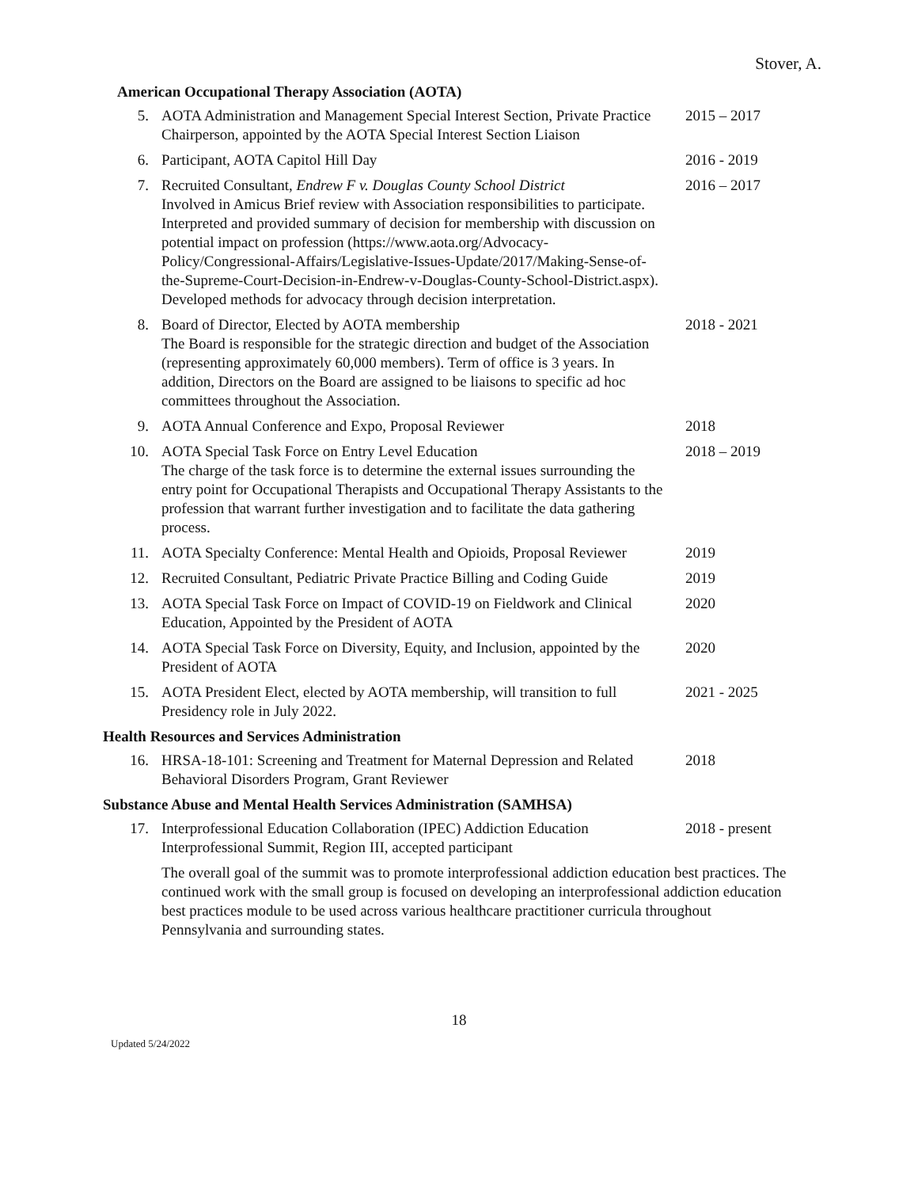Stover, A.
American Occupational Therapy Association (AOTA)
5. AOTA Administration and Management Special Interest Section, Private Practice Chairperson, appointed by the AOTA Special Interest Section Liaison
2015 – 2017
6. Participant, AOTA Capitol Hill Day 2016 - 2019
7. Recruited Consultant, Endrew F v. Douglas County School District
Involved in Amicus Brief review with Association responsibilities to participate. Interpreted and provided summary of decision for membership with discussion on potential impact on profession (https://www.aota.org/Advocacy-Policy/Congressional-Affairs/Legislative-Issues-Update/2017/Making-Sense-of-the-Supreme-Court-Decision-in-Endrew-v-Douglas-County-School-District.aspx). Developed methods for advocacy through decision interpretation.
2016 – 2017
8. Board of Director, Elected by AOTA membership
The Board is responsible for the strategic direction and budget of the Association (representing approximately 60,000 members). Term of office is 3 years. In addition, Directors on the Board are assigned to be liaisons to specific ad hoc committees throughout the Association.
2018 - 2021
9. AOTA Annual Conference and Expo, Proposal Reviewer 2018
10. AOTA Special Task Force on Entry Level Education
The charge of the task force is to determine the external issues surrounding the entry point for Occupational Therapists and Occupational Therapy Assistants to the profession that warrant further investigation and to facilitate the data gathering process.
2018 – 2019
11. AOTA Specialty Conference: Mental Health and Opioids, Proposal Reviewer
2019
12. Recruited Consultant, Pediatric Private Practice Billing and Coding Guide
2019
13. AOTA Special Task Force on Impact of COVID-19 on Fieldwork and Clinical Education, Appointed by the President of AOTA
2020
14. AOTA Special Task Force on Diversity, Equity, and Inclusion, appointed by the President of AOTA
2020
15. AOTA President Elect, elected by AOTA membership, will transition to full Presidency role in July 2022.
2021 - 2025
Health Resources and Services Administration
16. HRSA-18-101: Screening and Treatment for Maternal Depression and Related Behavioral Disorders Program, Grant Reviewer
2018
Substance Abuse and Mental Health Services Administration (SAMHSA)
17. Interprofessional Education Collaboration (IPEC) Addiction Education Interprofessional Summit, Region III, accepted participant
2018 - present
The overall goal of the summit was to promote interprofessional addiction education best practices. The continued work with the small group is focused on developing an interprofessional addiction education best practices module to be used across various healthcare practitioner curricula throughout Pennsylvania and surrounding states.
18
Updated 5/24/2022